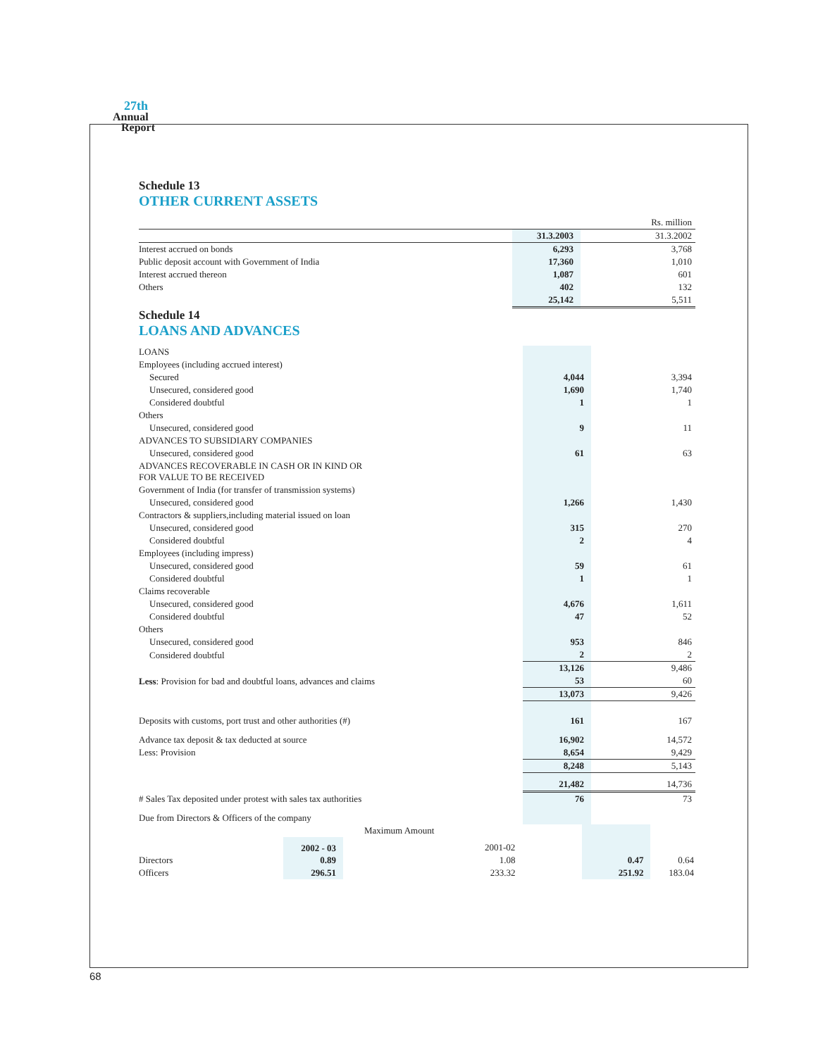27th
Annual
Report
Schedule 13
OTHER CURRENT ASSETS
| | | Rs. million |
| | 31.3.2003 | 31.3.2002 |
| Interest accrued on bonds | 6,293 | 3,768 |
| Public deposit account with Government of India | 17,360 | 1,010 |
| Interest accrued thereon | 1,087 | 601 |
| Others | 402 | 132 |
| | 25,142 | 5,511 |
Schedule 14
LOANS AND ADVANCES
| LOANS | | |
| Employees (including accrued interest) | | |
| Secured | 4,044 | 3,394 |
| Unsecured, considered good | 1,690 | 1,740 |
| Considered doubtful | 1 | 1 |
| Others | | |
| Unsecured, considered good | 9 | 11 |
| ADVANCES TO SUBSIDIARY COMPANIES | | |
| Unsecured, considered good | 61 | 63 |
| ADVANCES RECOVERABLE IN CASH OR IN KIND OR FOR VALUE TO BE RECEIVED | | |
| Government of India (for transfer of transmission systems) | | |
| Unsecured, considered good | 1,266 | 1,430 |
| Contractors & suppliers,including material issued on loan | | |
| Unsecured, considered good | 315 | 270 |
| Considered doubtful | 2 | 4 |
| Employees (including impress) | | |
| Unsecured, considered good | 59 | 61 |
| Considered doubtful | 1 | 1 |
| Claims recoverable | | |
| Unsecured, considered good | 4,676 | 1,611 |
| Considered doubtful | 47 | 52 |
| Others | | |
| Unsecured, considered good | 953 | 846 |
| Considered doubtful | 2 | 2 |
| | 13,126 | 9,486 |
| Less : Provision for bad and doubtful loans, advances and claims | 53 | 60 |
| | 13,073 | 9,426 |
| Deposits with customs, port trust and other authorities (#) | 161 | 167 |
| Advance tax deposit & tax deducted at source | 16,902 | 14,572 |
| Less: Provision | 8,654 | 9,429 |
| | 8,248 | 5,143 |
| | 21,482 | 14,736 |
| # Sales Tax deposited under protest with sales tax authorities | 76 | 73 |
| Due from Directors & Officers of the company | | |
| | Maximum Amount | | | | |
| | 2002 - 03 | 2001-02 | | | |
| Directors | 0.89 | 1.08 | | 0.47 | 0.64 |
| Officers | 296.51 | 233.32 | | 251.92 | 183.04 |
68